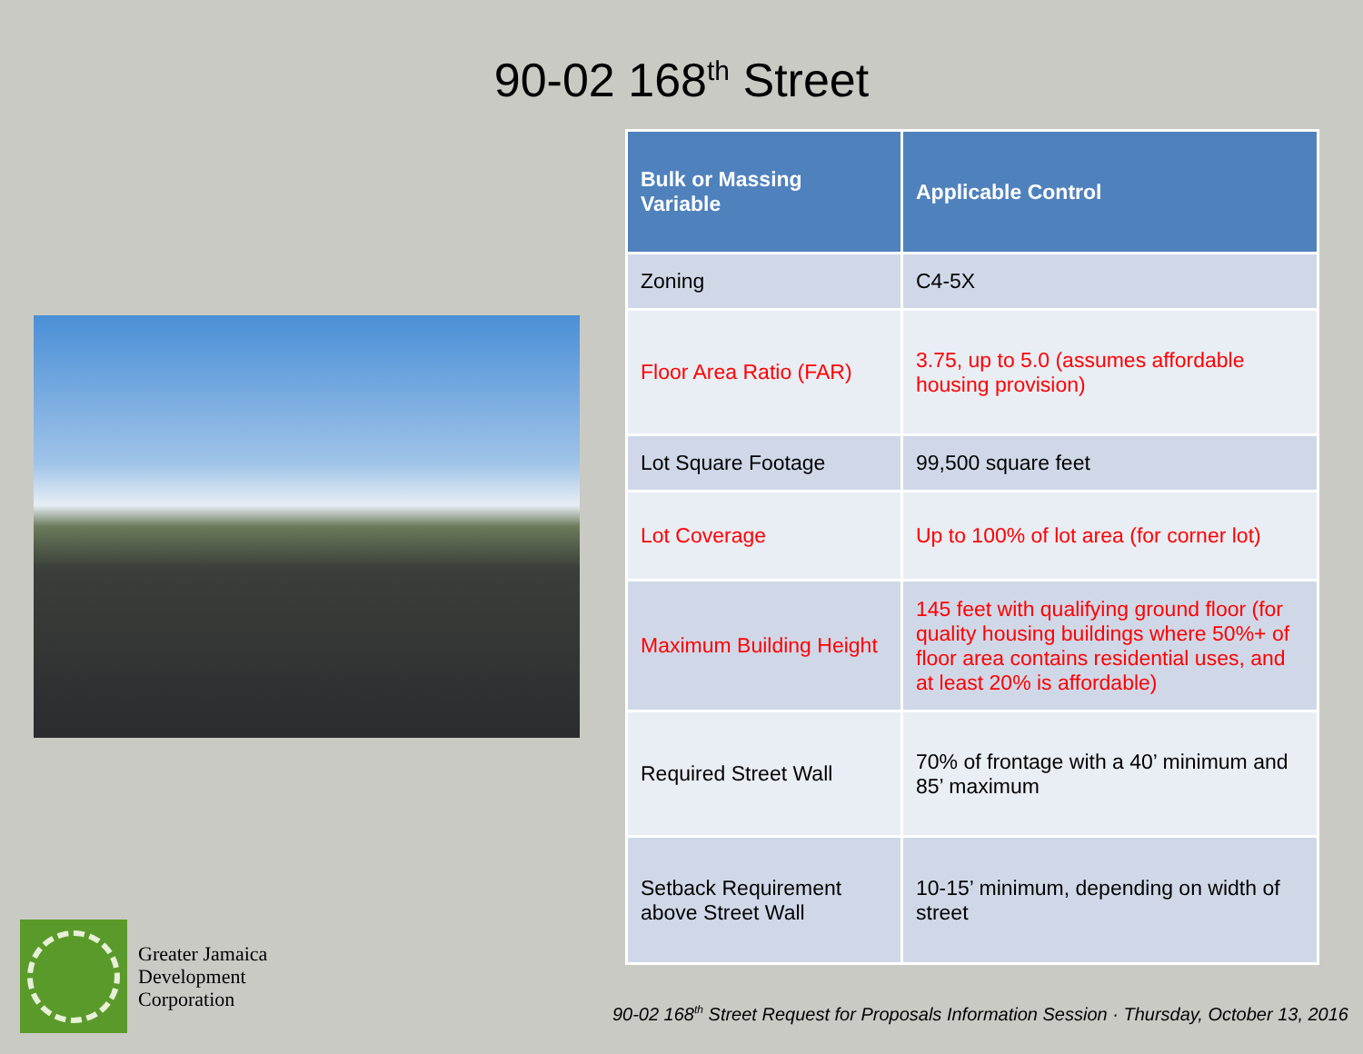90-02 168<sup>th</sup> Street
| Bulk or Massing Variable | Applicable Control |
| --- | --- |
| Zoning | C4-5X |
| Floor Area Ratio (FAR) | 3.75, up to 5.0 (assumes affordable housing provision) |
| Lot Square Footage | 99,500 square feet |
| Lot Coverage | Up to 100% of lot area (for corner lot) |
| Maximum Building Height | 145 feet with qualifying ground floor (for quality housing buildings where 50%+ of floor area contains residential uses, and at least 20% is affordable) |
| Required Street Wall | 70% of frontage with a 40’ minimum and 85’ maximum |
| Setback Requirement above Street Wall | 10-15’ minimum, depending on width of street |
Greater Jamaica
Development
Corporation
90-02 168<sup>th</sup> Street Request for Proposals Information Session · Thursday, October 13, 2016